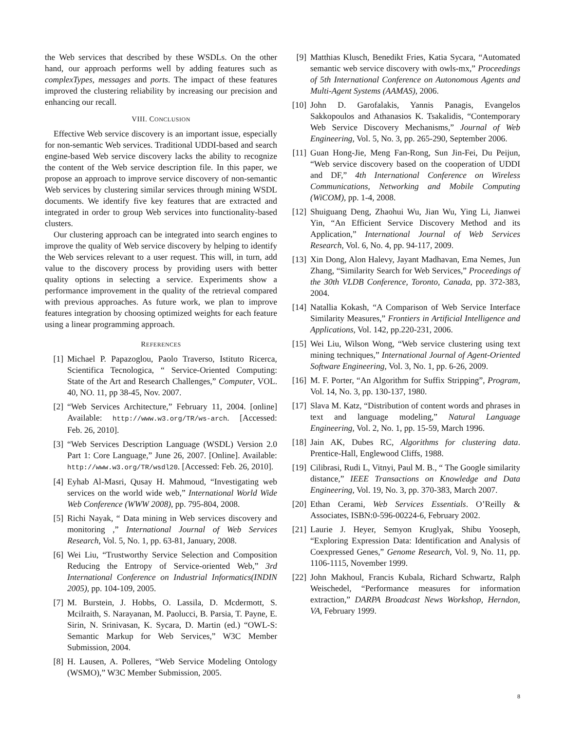the Web services that described by these WSDLs. On the other hand, our approach performs well by adding features such as complexTypes, messages and ports. The impact of these features improved the clustering reliability by increasing our precision and enhancing our recall.
VIII. CONCLUSION
Effective Web service discovery is an important issue, especially for non-semantic Web services. Traditional UDDI-based and search engine-based Web service discovery lacks the ability to recognize the content of the Web service description file. In this paper, we propose an approach to improve service discovery of non-semantic Web services by clustering similar services through mining WSDL documents. We identify five key features that are extracted and integrated in order to group Web services into functionality-based clusters.
Our clustering approach can be integrated into search engines to improve the quality of Web service discovery by helping to identify the Web services relevant to a user request. This will, in turn, add value to the discovery process by providing users with better quality options in selecting a service. Experiments show a performance improvement in the quality of the retrieval compared with previous approaches. As future work, we plan to improve features integration by choosing optimized weights for each feature using a linear programming approach.
REFERENCES
[1] Michael P. Papazoglou, Paolo Traverso, Istituto Ricerca, Scientifica Tecnologica, “ Service-Oriented Computing: State of the Art and Research Challenges,” Computer, VOL. 40, NO. 11, pp 38-45, Nov. 2007.
[2] “Web Services Architecture,” February 11, 2004. [online] Available: http://www.w3.org/TR/ws-arch. [Accessed: Feb. 26, 2010].
[3] “Web Services Description Language (WSDL) Version 2.0 Part 1: Core Language,” June 26, 2007. [Online]. Available: http://www.w3.org/TR/wsdl20. [Accessed: Feb. 26, 2010].
[4] Eyhab Al-Masri, Qusay H. Mahmoud, “Investigating web services on the world wide web,” International World Wide Web Conference (WWW 2008), pp. 795-804, 2008.
[5] Richi Nayak, “ Data mining in Web services discovery and monitoring ,” International Journal of Web Services Research, Vol. 5, No. 1, pp. 63-81, January, 2008.
[6] Wei Liu, “Trustworthy Service Selection and Composition Reducing the Entropy of Service-oriented Web,” 3rd International Conference on Industrial Informatics(INDIN 2005), pp. 104-109, 2005.
[7] M. Burstein, J. Hobbs, O. Lassila, D. Mcdermott, S. Mcilraith, S. Narayanan, M. Paolucci, B. Parsia, T. Payne, E. Sirin, N. Srinivasan, K. Sycara, D. Martin (ed.) “OWL-S: Semantic Markup for Web Services,” W3C Member Submission, 2004.
[8] H. Lausen, A. Polleres, “Web Service Modeling Ontology (WSMO),” W3C Member Submission, 2005.
[9] Matthias Klusch, Benedikt Fries, Katia Sycara, “Automated semantic web service discovery with owls-mx,” Proceedings of 5th International Conference on Autonomous Agents and Multi-Agent Systems (AAMAS), 2006.
[10] John D. Garofalakis, Yannis Panagis, Evangelos Sakkopoulos and Athanasios K. Tsakalidis, “Contemporary Web Service Discovery Mechanisms,” Journal of Web Engineering, Vol. 5, No. 3, pp. 265-290, September 2006.
[11] Guan Hong-Jie, Meng Fan-Rong, Sun Jin-Fei, Du Peijun, “Web service discovery based on the cooperation of UDDI and DF,” 4th International Conference on Wireless Communications, Networking and Mobile Computing (WiCOM), pp. 1-4, 2008.
[12] Shuiguang Deng, Zhaohui Wu, Jian Wu, Ying Li, Jianwei Yin, “An Efficient Service Discovery Method and its Application,” International Journal of Web Services Research, Vol. 6, No. 4, pp. 94-117, 2009.
[13] Xin Dong, Alon Halevy, Jayant Madhavan, Ema Nemes, Jun Zhang, “Similarity Search for Web Services,” Proceedings of the 30th VLDB Conference, Toronto, Canada, pp. 372-383, 2004.
[14] Natallia Kokash, “A Comparison of Web Service Interface Similarity Measures,” Frontiers in Artificial Intelligence and Applications, Vol. 142, pp.220-231, 2006.
[15] Wei Liu, Wilson Wong, “Web service clustering using text mining techniques,” International Journal of Agent-Oriented Software Engineering, Vol. 3, No. 1, pp. 6-26, 2009.
[16] M. F. Porter, “An Algorithm for Suffix Stripping”, Program, Vol. 14, No. 3, pp. 130-137, 1980.
[17] Slava M. Katz, “Distribution of content words and phrases in text and language modeling,” Natural Language Engineering, Vol. 2, No. 1, pp. 15-59, March 1996.
[18] Jain AK, Dubes RC, Algorithms for clustering data. Prentice-Hall, Englewood Cliffs, 1988.
[19] Cilibrasi, Rudi L, Vitnyi, Paul M. B., “ The Google similarity distance,” IEEE Transactions on Knowledge and Data Engineering, Vol. 19, No. 3, pp. 370-383, March 2007.
[20] Ethan Cerami, Web Services Essentials. O’Reilly & Associates, ISBN:0-596-00224-6, February 2002.
[21] Laurie J. Heyer, Semyon Kruglyak, Shibu Yooseph, “Exploring Expression Data: Identification and Analysis of Coexpressed Genes,” Genome Research, Vol. 9, No. 11, pp. 1106-1115, November 1999.
[22] John Makhoul, Francis Kubala, Richard Schwartz, Ralph Weischedel, “Performance measures for information extraction,” DARPA Broadcast News Workshop, Herndon, VA, February 1999.
8